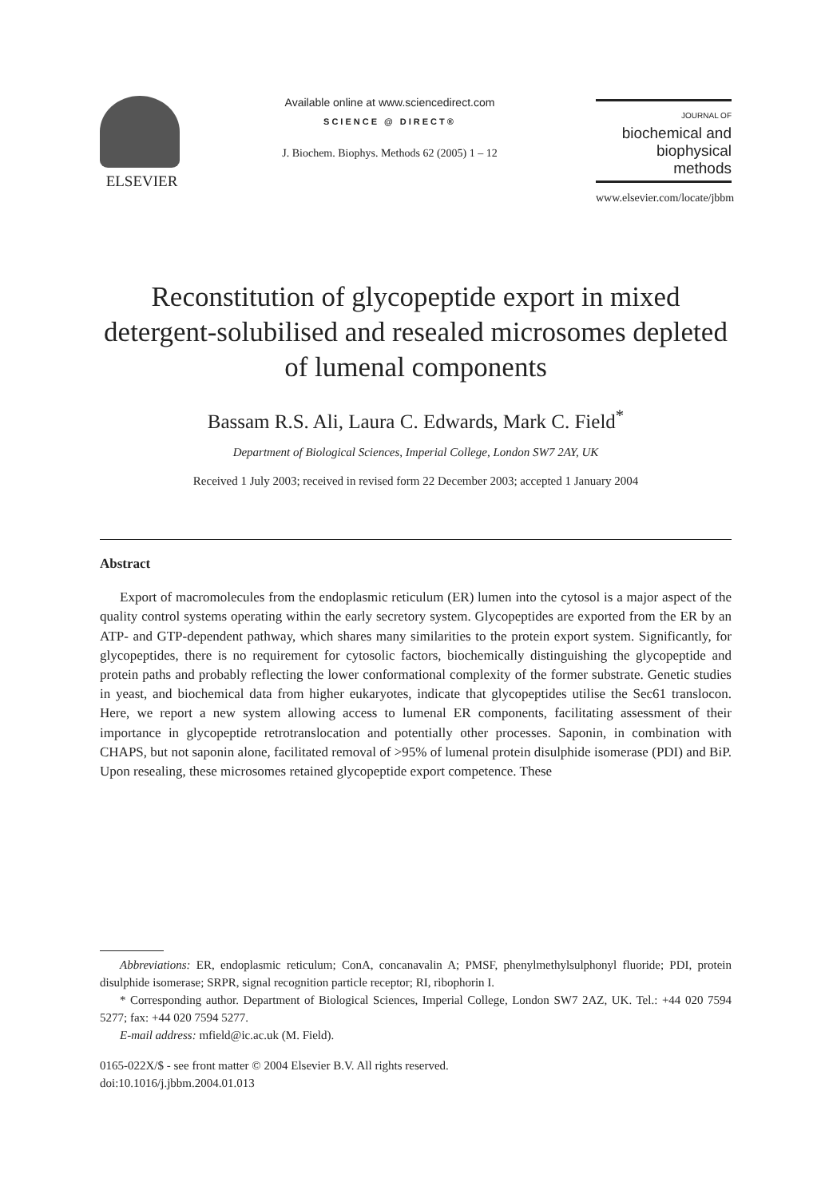ELSEVIER
Available online at www.sciencedirect.com
SCIENCE @ DIRECT®
J. Biochem. Biophys. Methods 62 (2005) 1 – 12
JOURNAL OF
biochemical and
biophysical
methods
www.elsevier.com/locate/jbbm
Reconstitution of glycopeptide export in mixed detergent-solubilised and resealed microsomes depleted of lumenal components
Bassam R.S. Ali, Laura C. Edwards, Mark C. Field<sup>*</sup>
Department of Biological Sciences, Imperial College, London SW7 2AY, UK
Received 1 July 2003; received in revised form 22 December 2003; accepted 1 January 2004
Abstract
Export of macromolecules from the endoplasmic reticulum (ER) lumen into the cytosol is a major aspect of the quality control systems operating within the early secretory system. Glycopeptides are exported from the ER by an ATP- and GTP-dependent pathway, which shares many similarities to the protein export system. Significantly, for glycopeptides, there is no requirement for cytosolic factors, biochemically distinguishing the glycopeptide and protein paths and probably reflecting the lower conformational complexity of the former substrate. Genetic studies in yeast, and biochemical data from higher eukaryotes, indicate that glycopeptides utilise the Sec61 translocon. Here, we report a new system allowing access to lumenal ER components, facilitating assessment of their importance in glycopeptide retrotranslocation and potentially other processes. Saponin, in combination with CHAPS, but not saponin alone, facilitated removal of >95% of lumenal protein disulphide isomerase (PDI) and BiP. Upon resealing, these microsomes retained glycopeptide export competence. These
Abbreviations: ER, endoplasmic reticulum; ConA, concanavalin A; PMSF, phenylmethylsulphonyl fluoride; PDI, protein disulphide isomerase; SRPR, signal recognition particle receptor; RI, ribophorin I.
* Corresponding author. Department of Biological Sciences, Imperial College, London SW7 2AZ, UK. Tel.: +44 020 7594 5277; fax: +44 020 7594 5277.
E-mail address: mfield@ic.ac.uk (M. Field).
0165-022X/$ - see front matter © 2004 Elsevier B.V. All rights reserved.
doi:10.1016/j.jbbm.2004.01.013